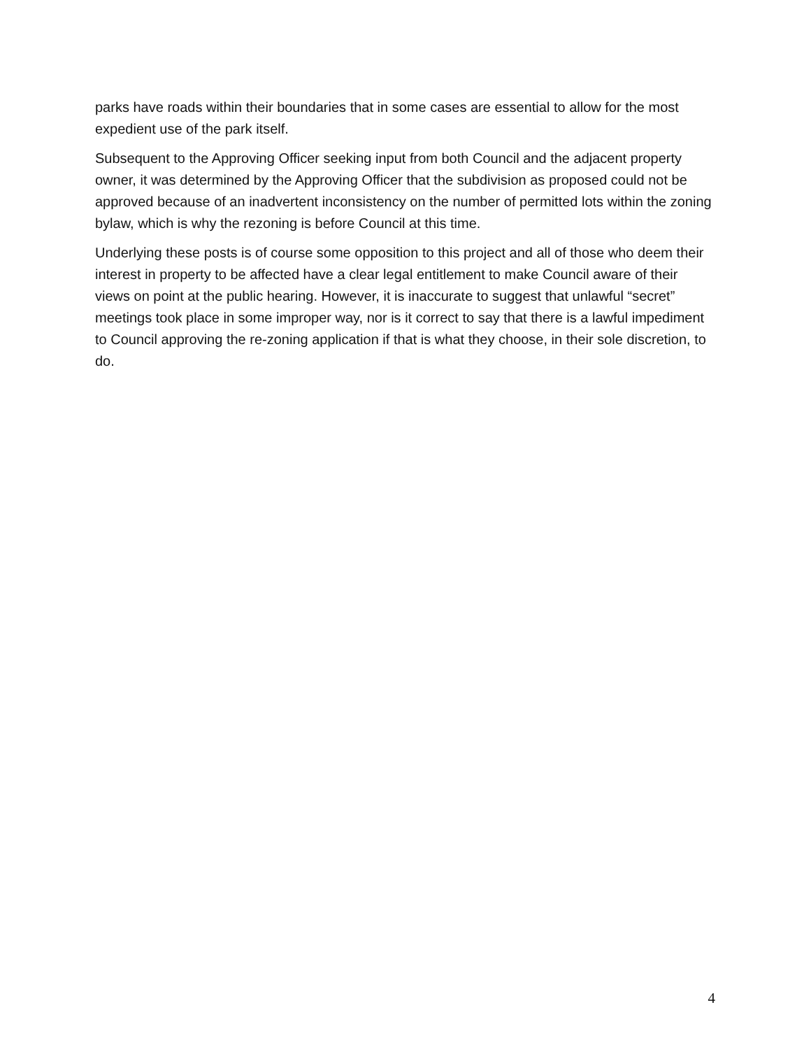parks have roads within their boundaries that in some cases are essential to allow for the most expedient use of the park itself.
Subsequent to the Approving Officer seeking input from both Council and the adjacent property owner, it was determined by the Approving Officer that the subdivision as proposed could not be approved because of an inadvertent inconsistency on the number of permitted lots within the zoning bylaw, which is why the rezoning is before Council at this time.
Underlying these posts is of course some opposition to this project and all of those who deem their interest in property to be affected have a clear legal entitlement to make Council aware of their views on point at the public hearing. However, it is inaccurate to suggest that unlawful “secret” meetings took place in some improper way, nor is it correct to say that there is a lawful impediment to Council approving the re-zoning application if that is what they choose, in their sole discretion, to do.
4